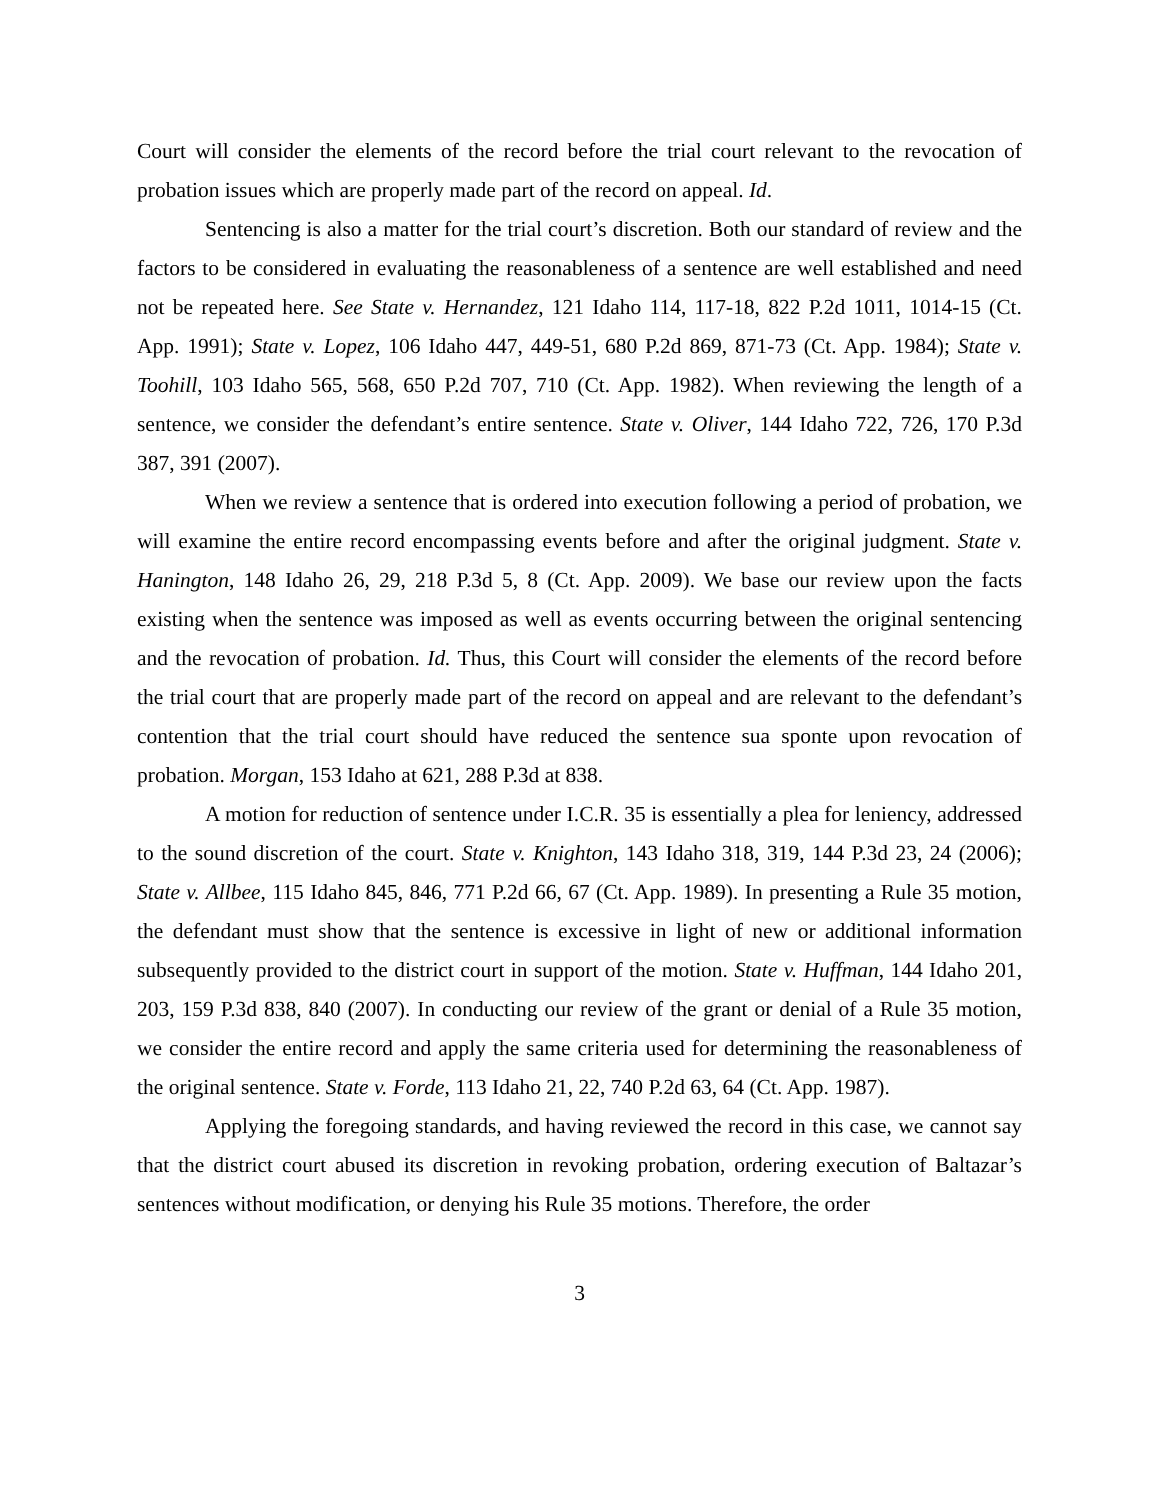Court will consider the elements of the record before the trial court relevant to the revocation of probation issues which are properly made part of the record on appeal. Id.
Sentencing is also a matter for the trial court’s discretion. Both our standard of review and the factors to be considered in evaluating the reasonableness of a sentence are well established and need not be repeated here. See State v. Hernandez, 121 Idaho 114, 117-18, 822 P.2d 1011, 1014-15 (Ct. App. 1991); State v. Lopez, 106 Idaho 447, 449-51, 680 P.2d 869, 871-73 (Ct. App. 1984); State v. Toohill, 103 Idaho 565, 568, 650 P.2d 707, 710 (Ct. App. 1982). When reviewing the length of a sentence, we consider the defendant’s entire sentence. State v. Oliver, 144 Idaho 722, 726, 170 P.3d 387, 391 (2007).
When we review a sentence that is ordered into execution following a period of probation, we will examine the entire record encompassing events before and after the original judgment. State v. Hanington, 148 Idaho 26, 29, 218 P.3d 5, 8 (Ct. App. 2009). We base our review upon the facts existing when the sentence was imposed as well as events occurring between the original sentencing and the revocation of probation. Id. Thus, this Court will consider the elements of the record before the trial court that are properly made part of the record on appeal and are relevant to the defendant’s contention that the trial court should have reduced the sentence sua sponte upon revocation of probation. Morgan, 153 Idaho at 621, 288 P.3d at 838.
A motion for reduction of sentence under I.C.R. 35 is essentially a plea for leniency, addressed to the sound discretion of the court. State v. Knighton, 143 Idaho 318, 319, 144 P.3d 23, 24 (2006); State v. Allbee, 115 Idaho 845, 846, 771 P.2d 66, 67 (Ct. App. 1989). In presenting a Rule 35 motion, the defendant must show that the sentence is excessive in light of new or additional information subsequently provided to the district court in support of the motion. State v. Huffman, 144 Idaho 201, 203, 159 P.3d 838, 840 (2007). In conducting our review of the grant or denial of a Rule 35 motion, we consider the entire record and apply the same criteria used for determining the reasonableness of the original sentence. State v. Forde, 113 Idaho 21, 22, 740 P.2d 63, 64 (Ct. App. 1987).
Applying the foregoing standards, and having reviewed the record in this case, we cannot say that the district court abused its discretion in revoking probation, ordering execution of Baltazar’s sentences without modification, or denying his Rule 35 motions. Therefore, the order
3